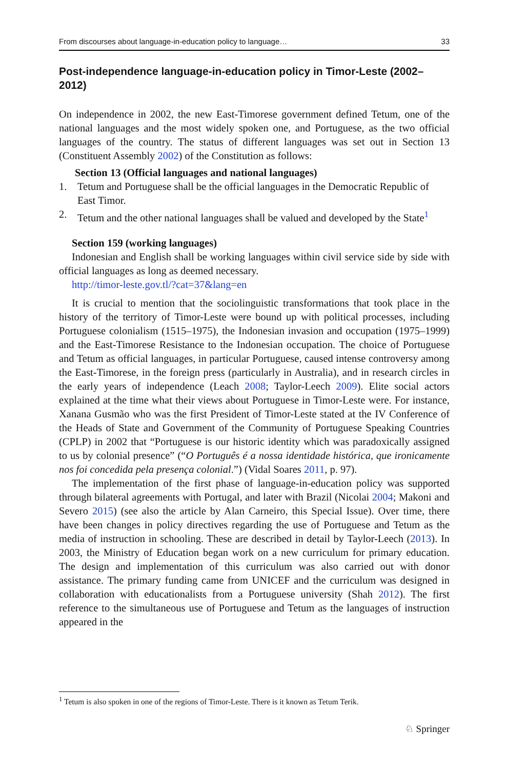From discourses about language-in-education policy to language… 33
Post-independence language-in-education policy in Timor-Leste (2002–2012)
On independence in 2002, the new East-Timorese government defined Tetum, one of the national languages and the most widely spoken one, and Portuguese, as the two official languages of the country. The status of different languages was set out in Section 13 (Constituent Assembly 2002) of the Constitution as follows:
Section 13 (Official languages and national languages)
1. Tetum and Portuguese shall be the official languages in the Democratic Republic of East Timor.
2. Tetum and the other national languages shall be valued and developed by the State<sup>1</sup>
Section 159 (working languages)
Indonesian and English shall be working languages within civil service side by side with official languages as long as deemed necessary.
http://timor-leste.gov.tl/?cat=37&lang=en
It is crucial to mention that the sociolinguistic transformations that took place in the history of the territory of Timor-Leste were bound up with political processes, including Portuguese colonialism (1515–1975), the Indonesian invasion and occupation (1975–1999) and the East-Timorese Resistance to the Indonesian occupation. The choice of Portuguese and Tetum as official languages, in particular Portuguese, caused intense controversy among the East-Timorese, in the foreign press (particularly in Australia), and in research circles in the early years of independence (Leach 2008; Taylor-Leech 2009). Elite social actors explained at the time what their views about Portuguese in Timor-Leste were. For instance, Xanana Gusmão who was the first President of Timor-Leste stated at the IV Conference of the Heads of State and Government of the Community of Portuguese Speaking Countries (CPLP) in 2002 that “Portuguese is our historic identity which was paradoxically assigned to us by colonial presence” (“O Português é a nossa identidade histórica, que ironicamente nos foi concedida pela presença colonial.”) (Vidal Soares 2011, p. 97).
The implementation of the first phase of language-in-education policy was supported through bilateral agreements with Portugal, and later with Brazil (Nicolai 2004; Makoni and Severo 2015) (see also the article by Alan Carneiro, this Special Issue). Over time, there have been changes in policy directives regarding the use of Portuguese and Tetum as the media of instruction in schooling. These are described in detail by Taylor-Leech (2013). In 2003, the Ministry of Education began work on a new curriculum for primary education. The design and implementation of this curriculum was also carried out with donor assistance. The primary funding came from UNICEF and the curriculum was designed in collaboration with educationalists from a Portuguese university (Shah 2012). The first reference to the simultaneous use of Portuguese and Tetum as the languages of instruction appeared in the
<sup>1</sup> Tetum is also spoken in one of the regions of Timor-Leste. There is it known as Tetum Terik.
♘ Springer